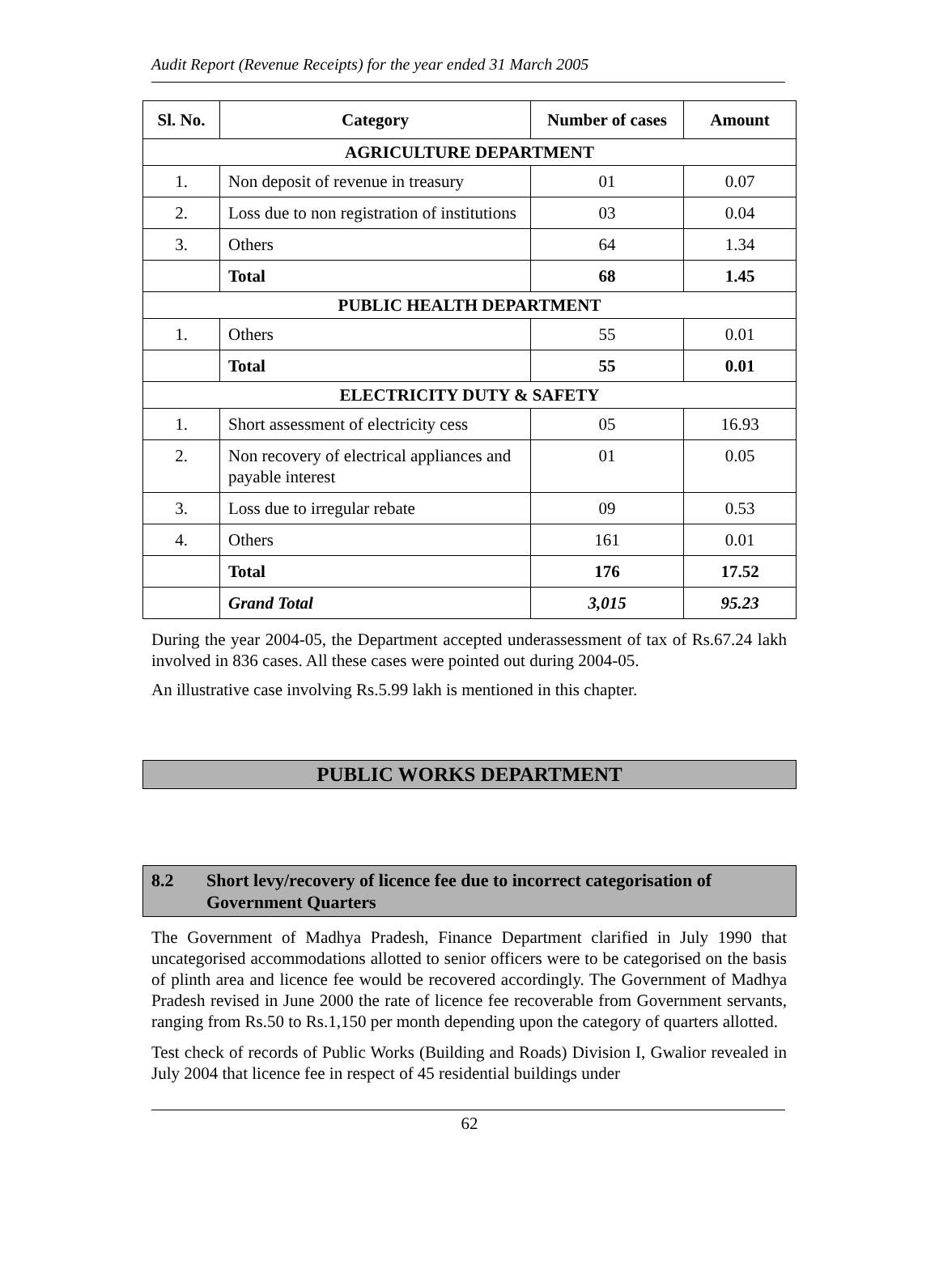Audit Report (Revenue Receipts) for the year ended 31 March 2005
| Sl. No. | Category | Number of cases | Amount |
| --- | --- | --- | --- |
| AGRICULTURE DEPARTMENT | | | |
| 1. | Non deposit of revenue in treasury | 01 | 0.07 |
| 2. | Loss due to non registration of institutions | 03 | 0.04 |
| 3. | Others | 64 | 1.34 |
| | Total | 68 | 1.45 |
| PUBLIC HEALTH DEPARTMENT | | | |
| 1. | Others | 55 | 0.01 |
| | Total | 55 | 0.01 |
| ELECTRICITY DUTY & SAFETY | | | |
| 1. | Short assessment of electricity cess | 05 | 16.93 |
| 2. | Non recovery of electrical appliances and payable interest | 01 | 0.05 |
| 3. | Loss due to irregular rebate | 09 | 0.53 |
| 4. | Others | 161 | 0.01 |
| | Total | 176 | 17.52 |
| | Grand Total | 3,015 | 95.23 |
During the year 2004-05, the Department accepted underassessment of tax of Rs.67.24 lakh involved in 836 cases. All these cases were pointed out during 2004-05.
An illustrative case involving Rs.5.99 lakh is mentioned in this chapter.
PUBLIC WORKS DEPARTMENT
8.2 Short levy/recovery of licence fee due to incorrect categorisation of Government Quarters
The Government of Madhya Pradesh, Finance Department clarified in July 1990 that uncategorised accommodations allotted to senior officers were to be categorised on the basis of plinth area and licence fee would be recovered accordingly. The Government of Madhya Pradesh revised in June 2000 the rate of licence fee recoverable from Government servants, ranging from Rs.50 to Rs.1,150 per month depending upon the category of quarters allotted.
Test check of records of Public Works (Building and Roads) Division I, Gwalior revealed in July 2004 that licence fee in respect of 45 residential buildings under
62